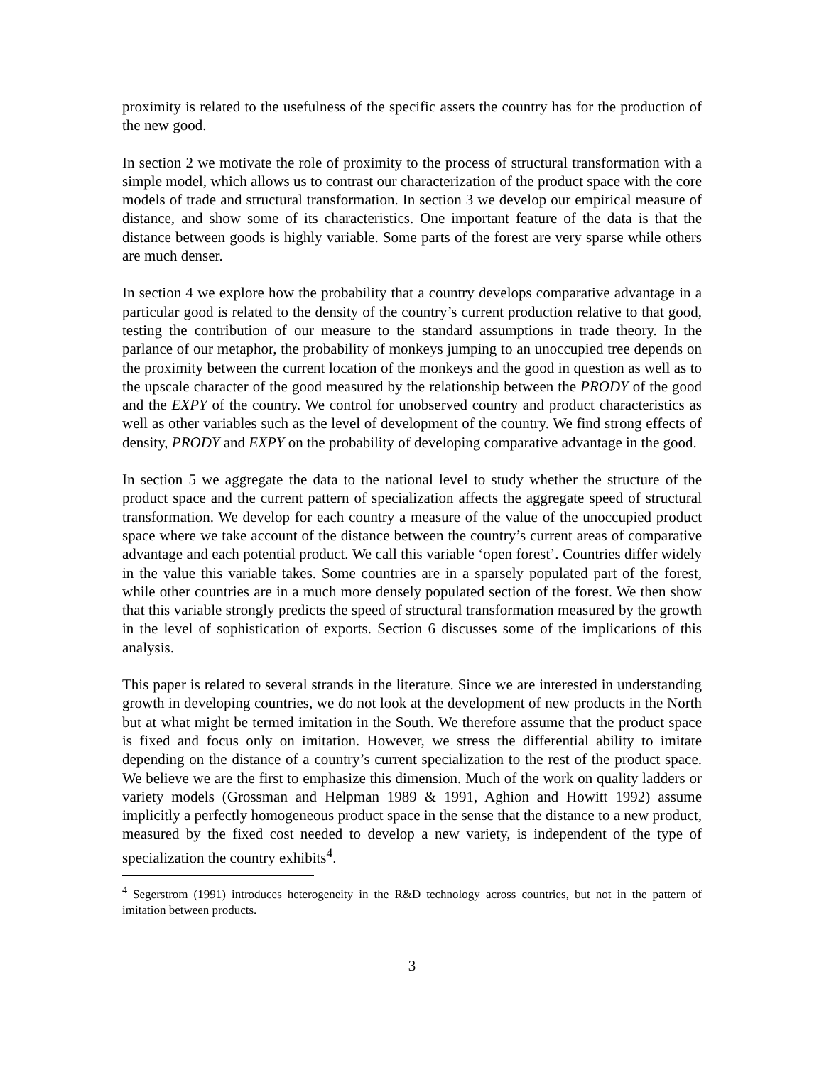proximity is related to the usefulness of the specific assets the country has for the production of the new good.
In section 2 we motivate the role of proximity to the process of structural transformation with a simple model, which allows us to contrast our characterization of the product space with the core models of trade and structural transformation. In section 3 we develop our empirical measure of distance, and show some of its characteristics. One important feature of the data is that the distance between goods is highly variable. Some parts of the forest are very sparse while others are much denser.
In section 4 we explore how the probability that a country develops comparative advantage in a particular good is related to the density of the country’s current production relative to that good, testing the contribution of our measure to the standard assumptions in trade theory. In the parlance of our metaphor, the probability of monkeys jumping to an unoccupied tree depends on the proximity between the current location of the monkeys and the good in question as well as to the upscale character of the good measured by the relationship between the PRODY of the good and the EXPY of the country. We control for unobserved country and product characteristics as well as other variables such as the level of development of the country. We find strong effects of density, PRODY and EXPY on the probability of developing comparative advantage in the good.
In section 5 we aggregate the data to the national level to study whether the structure of the product space and the current pattern of specialization affects the aggregate speed of structural transformation. We develop for each country a measure of the value of the unoccupied product space where we take account of the distance between the country’s current areas of comparative advantage and each potential product. We call this variable ‘open forest’. Countries differ widely in the value this variable takes. Some countries are in a sparsely populated part of the forest, while other countries are in a much more densely populated section of the forest. We then show that this variable strongly predicts the speed of structural transformation measured by the growth in the level of sophistication of exports. Section 6 discusses some of the implications of this analysis.
This paper is related to several strands in the literature. Since we are interested in understanding growth in developing countries, we do not look at the development of new products in the North but at what might be termed imitation in the South. We therefore assume that the product space is fixed and focus only on imitation. However, we stress the differential ability to imitate depending on the distance of a country’s current specialization to the rest of the product space. We believe we are the first to emphasize this dimension. Much of the work on quality ladders or variety models (Grossman and Helpman 1989 & 1991, Aghion and Howitt 1992) assume implicitly a perfectly homogeneous product space in the sense that the distance to a new product, measured by the fixed cost needed to develop a new variety, is independent of the type of specialization the country exhibits<sup>4</sup>.
<sup>4</sup> Segerstrom (1991) introduces heterogeneity in the R&D technology across countries, but not in the pattern of imitation between products.
3